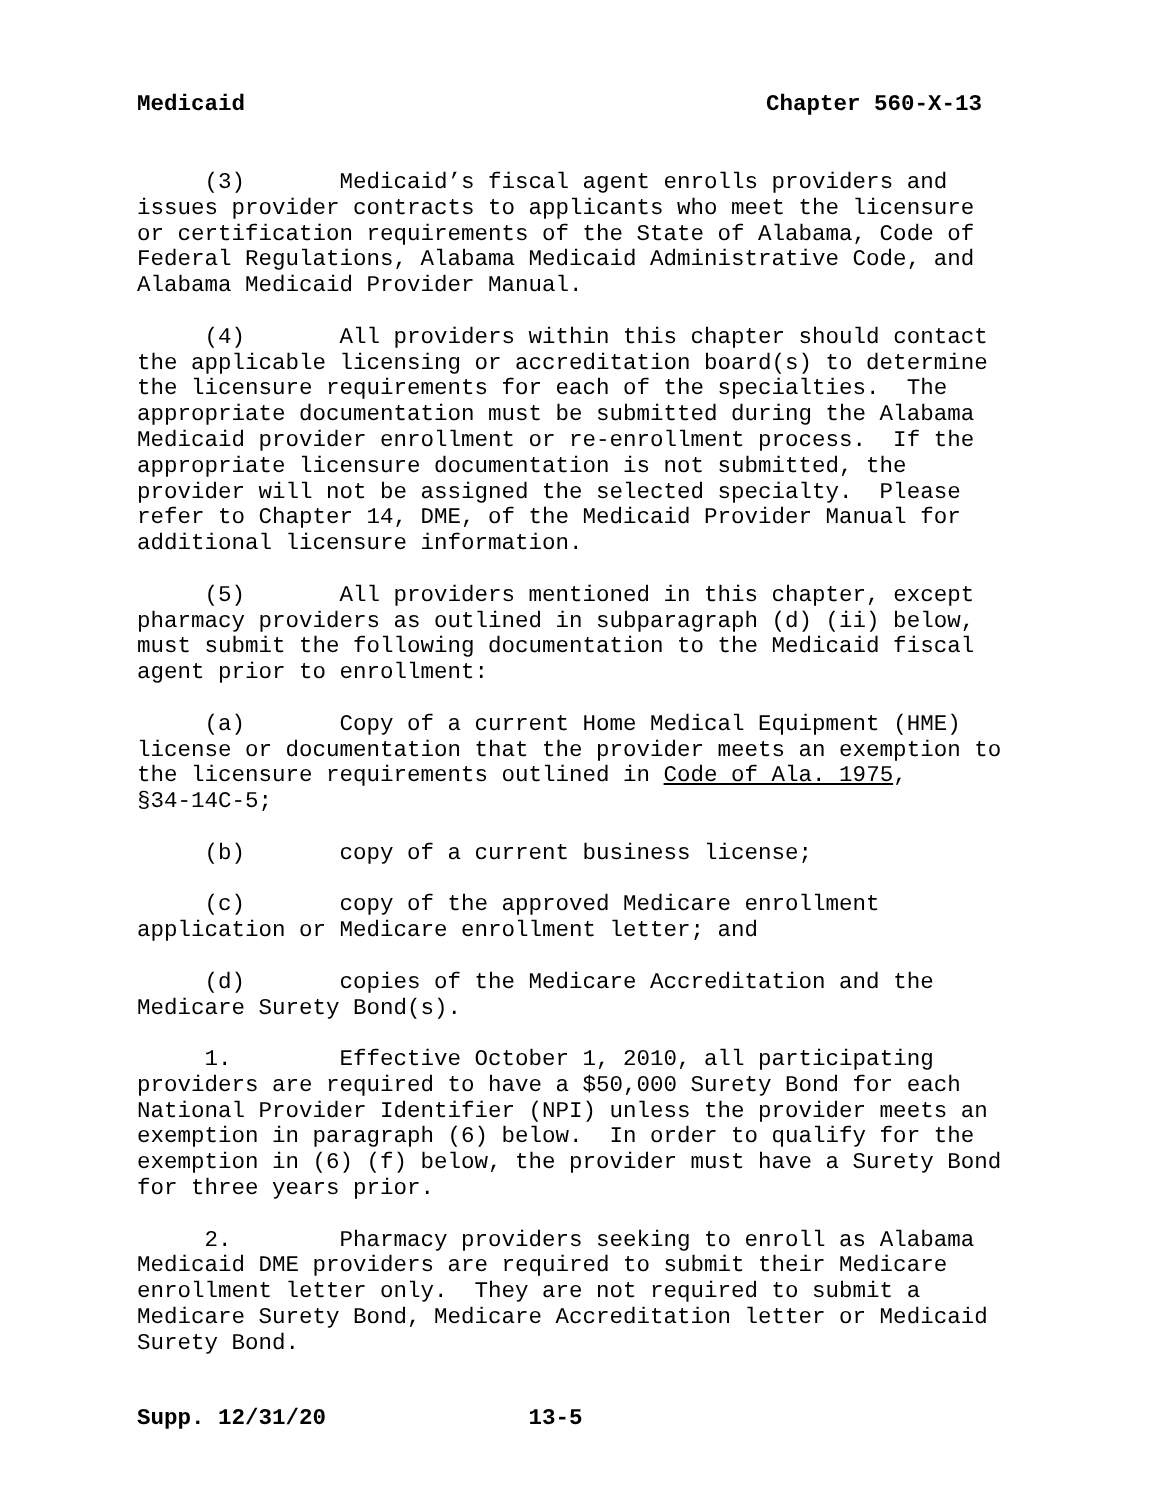Medicaid Chapter 560-X-13
(3) Medicaid’s fiscal agent enrolls providers and issues provider contracts to applicants who meet the licensure or certification requirements of the State of Alabama, Code of Federal Regulations, Alabama Medicaid Administrative Code, and Alabama Medicaid Provider Manual.
(4) All providers within this chapter should contact the applicable licensing or accreditation board(s) to determine the licensure requirements for each of the specialties. The appropriate documentation must be submitted during the Alabama Medicaid provider enrollment or re-enrollment process. If the appropriate licensure documentation is not submitted, the provider will not be assigned the selected specialty. Please refer to Chapter 14, DME, of the Medicaid Provider Manual for additional licensure information.
(5) All providers mentioned in this chapter, except pharmacy providers as outlined in subparagraph (d) (ii) below, must submit the following documentation to the Medicaid fiscal agent prior to enrollment:
(a) Copy of a current Home Medical Equipment (HME) license or documentation that the provider meets an exemption to the licensure requirements outlined in Code of Ala. 1975, §34-14C-5;
(b) copy of a current business license;
(c) copy of the approved Medicare enrollment application or Medicare enrollment letter; and
(d) copies of the Medicare Accreditation and the Medicare Surety Bond(s).
1. Effective October 1, 2010, all participating providers are required to have a $50,000 Surety Bond for each National Provider Identifier (NPI) unless the provider meets an exemption in paragraph (6) below. In order to qualify for the exemption in (6) (f) below, the provider must have a Surety Bond for three years prior.
2. Pharmacy providers seeking to enroll as Alabama Medicaid DME providers are required to submit their Medicare enrollment letter only. They are not required to submit a Medicare Surety Bond, Medicare Accreditation letter or Medicaid Surety Bond.
Supp. 12/31/20 13-5